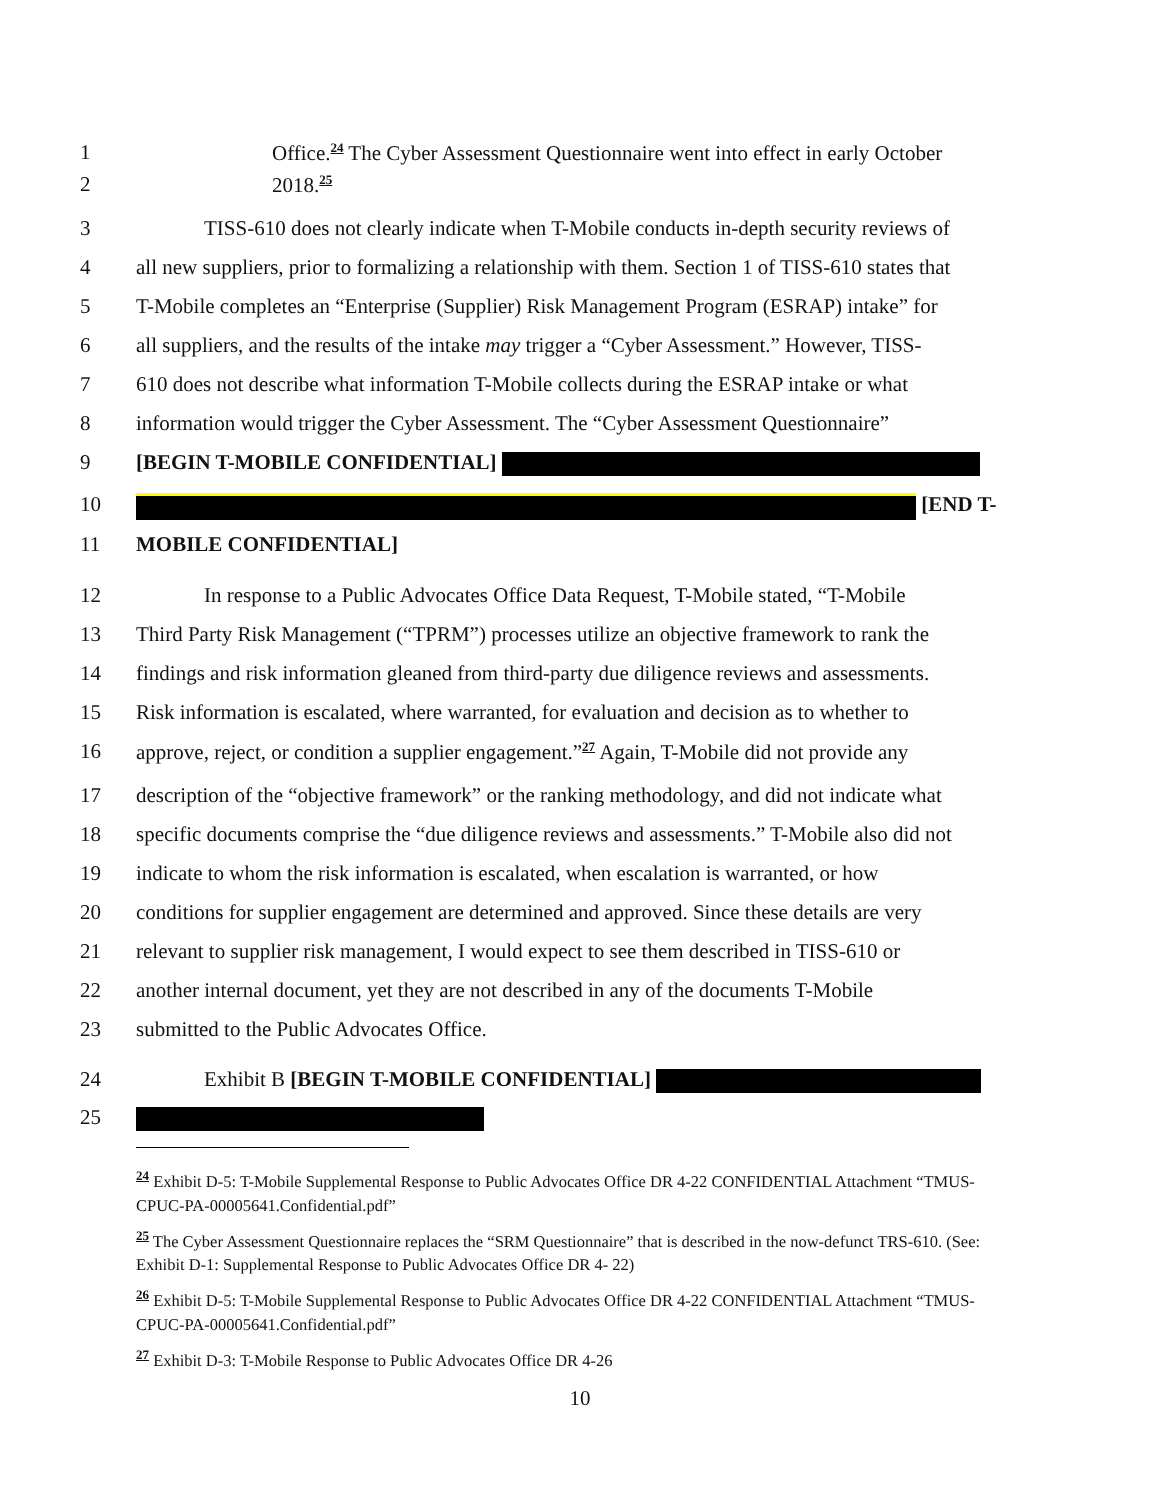1 Office.<sup>24</sup> The Cyber Assessment Questionnaire went into effect in early October
2 2018.<sup>25</sup>
3 TISS-610 does not clearly indicate when T-Mobile conducts in-depth security reviews of
4 all new suppliers, prior to formalizing a relationship with them. Section 1 of TISS-610 states that
5 T-Mobile completes an “Enterprise (Supplier) Risk Management Program (ESRAP) intake” for
6 all suppliers, and the results of the intake may trigger a “Cyber Assessment.” However, TISS-
7 610 does not describe what information T-Mobile collects during the ESRAP intake or what
8 information would trigger the Cyber Assessment. The “Cyber Assessment Questionnaire”
9 [BEGIN T-MOBILE CONFIDENTIAL]
10 [END T-
11 MOBILE CONFIDENTIAL]
12 In response to a Public Advocates Office Data Request, T-Mobile stated, “T-Mobile
13 Third Party Risk Management (“TPRM”) processes utilize an objective framework to rank the
14 findings and risk information gleaned from third-party due diligence reviews and assessments.
15 Risk information is escalated, where warranted, for evaluation and decision as to whether to
16 approve, reject, or condition a supplier engagement.”<sup>27</sup> Again, T-Mobile did not provide any
17 description of the “objective framework” or the ranking methodology, and did not indicate what
18 specific documents comprise the “due diligence reviews and assessments.” T-Mobile also did not
19 indicate to whom the risk information is escalated, when escalation is warranted, or how
20 conditions for supplier engagement are determined and approved. Since these details are very
21 relevant to supplier risk management, I would expect to see them described in TISS-610 or
22 another internal document, yet they are not described in any of the documents T-Mobile
23 submitted to the Public Advocates Office.
24 Exhibit B [BEGIN T-MOBILE CONFIDENTIAL]
25
<sup>24</sup> Exhibit D-5: T-Mobile Supplemental Response to Public Advocates Office DR 4-22 CONFIDENTIAL Attachment “TMUS-CPUC-PA-00005641.Confidential.pdf”
<sup>25</sup> The Cyber Assessment Questionnaire replaces the “SRM Questionnaire” that is described in the now-defunct TRS-610. (See: Exhibit D-1: Supplemental Response to Public Advocates Office DR 4- 22)
<sup>26</sup> Exhibit D-5: T-Mobile Supplemental Response to Public Advocates Office DR 4-22 CONFIDENTIAL Attachment “TMUS-CPUC-PA-00005641.Confidential.pdf”
<sup>27</sup> Exhibit D-3: T-Mobile Response to Public Advocates Office DR 4-26
10